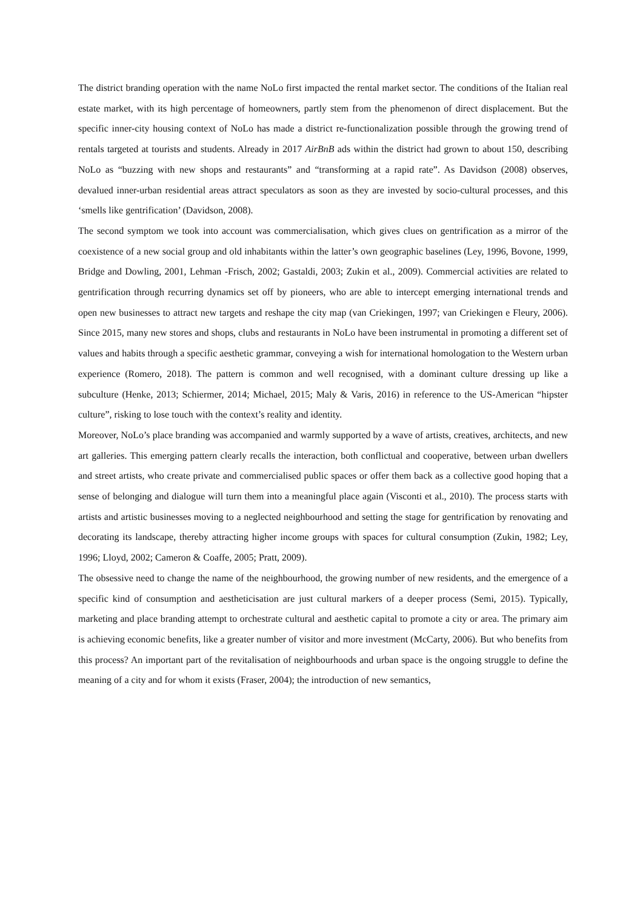The district branding operation with the name NoLo first impacted the rental market sector. The conditions of the Italian real estate market, with its high percentage of homeowners, partly stem from the phenomenon of direct displacement. But the specific inner-city housing context of NoLo has made a district re-functionalization possible through the growing trend of rentals targeted at tourists and students. Already in 2017 AirBnB ads within the district had grown to about 150, describing NoLo as “buzzing with new shops and restaurants” and “transforming at a rapid rate”. As Davidson (2008) observes, devalued inner-urban residential areas attract speculators as soon as they are invested by socio-cultural processes, and this ‘smells like gentrification’ (Davidson, 2008).
The second symptom we took into account was commercialisation, which gives clues on gentrification as a mirror of the coexistence of a new social group and old inhabitants within the latter’s own geographic baselines (Ley, 1996, Bovone, 1999, Bridge and Dowling, 2001, Lehman -Frisch, 2002; Gastaldi, 2003; Zukin et al., 2009). Commercial activities are related to gentrification through recurring dynamics set off by pioneers, who are able to intercept emerging international trends and open new businesses to attract new targets and reshape the city map (van Criekingen, 1997; van Criekingen e Fleury, 2006). Since 2015, many new stores and shops, clubs and restaurants in NoLo have been instrumental in promoting a different set of values and habits through a specific aesthetic grammar, conveying a wish for international homologation to the Western urban experience (Romero, 2018). The pattern is common and well recognised, with a dominant culture dressing up like a subculture (Henke, 2013; Schiermer, 2014; Michael, 2015; Maly & Varis, 2016) in reference to the US-American “hipster culture”, risking to lose touch with the context’s reality and identity.
Moreover, NoLo’s place branding was accompanied and warmly supported by a wave of artists, creatives, architects, and new art galleries. This emerging pattern clearly recalls the interaction, both conflictual and cooperative, between urban dwellers and street artists, who create private and commercialised public spaces or offer them back as a collective good hoping that a sense of belonging and dialogue will turn them into a meaningful place again (Visconti et al., 2010). The process starts with artists and artistic businesses moving to a neglected neighbourhood and setting the stage for gentrification by renovating and decorating its landscape, thereby attracting higher income groups with spaces for cultural consumption (Zukin, 1982; Ley, 1996; Lloyd, 2002; Cameron & Coaffe, 2005; Pratt, 2009).
The obsessive need to change the name of the neighbourhood, the growing number of new residents, and the emergence of a specific kind of consumption and aestheticisation are just cultural markers of a deeper process (Semi, 2015). Typically, marketing and place branding attempt to orchestrate cultural and aesthetic capital to promote a city or area. The primary aim is achieving economic benefits, like a greater number of visitor and more investment (McCarty, 2006). But who benefits from this process? An important part of the revitalisation of neighbourhoods and urban space is the ongoing struggle to define the meaning of a city and for whom it exists (Fraser, 2004); the introduction of new semantics,